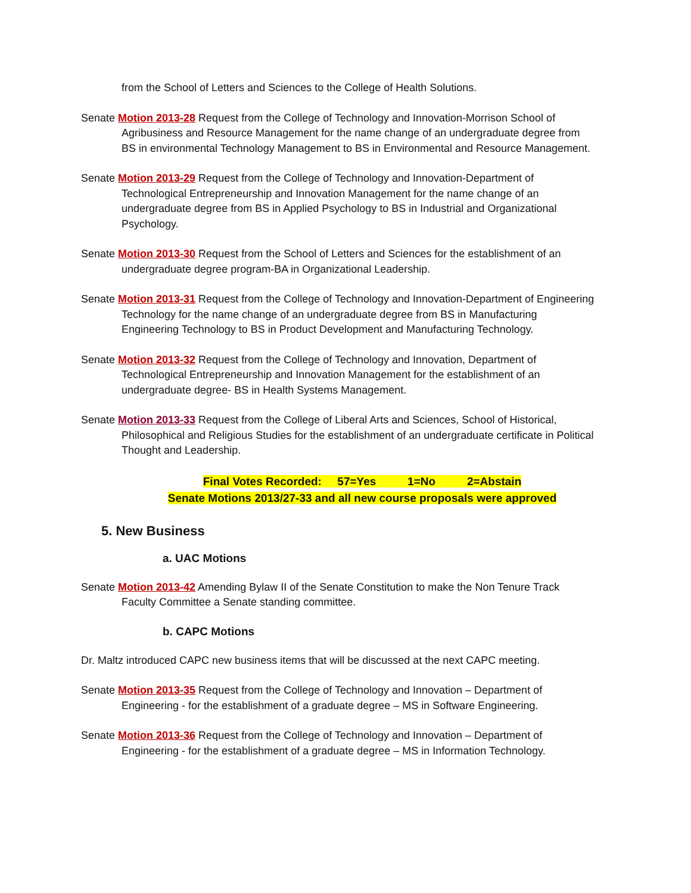from the School of Letters and Sciences to the College of Health Solutions.
Senate Motion 2013-28 Request from the College of Technology and Innovation-Morrison School of Agribusiness and Resource Management for the name change of an undergraduate degree from BS in environmental Technology Management to BS in Environmental and Resource Management.
Senate Motion 2013-29 Request from the College of Technology and Innovation-Department of Technological Entrepreneurship and Innovation Management for the name change of an undergraduate degree from BS in Applied Psychology to BS in Industrial and Organizational Psychology.
Senate Motion 2013-30 Request from the School of Letters and Sciences for the establishment of an undergraduate degree program-BA in Organizational Leadership.
Senate Motion 2013-31 Request from the College of Technology and Innovation-Department of Engineering Technology for the name change of an undergraduate degree from BS in Manufacturing Engineering Technology to BS in Product Development and Manufacturing Technology.
Senate Motion 2013-32 Request from the College of Technology and Innovation, Department of Technological Entrepreneurship and Innovation Management for the establishment of an undergraduate degree- BS in Health Systems Management.
Senate Motion 2013-33 Request from the College of Liberal Arts and Sciences, School of Historical, Philosophical and Religious Studies for the establishment of an undergraduate certificate in Political Thought and Leadership.
Final Votes Recorded: 57=Yes 1=No 2=Abstain
Senate Motions 2013/27-33 and all new course proposals were approved
5. New Business
a. UAC Motions
Senate Motion 2013-42 Amending Bylaw II of the Senate Constitution to make the Non Tenure Track Faculty Committee a Senate standing committee.
b. CAPC Motions
Dr. Maltz introduced CAPC new business items that will be discussed at the next CAPC meeting.
Senate Motion 2013-35 Request from the College of Technology and Innovation – Department of Engineering - for the establishment of a graduate degree – MS in Software Engineering.
Senate Motion 2013-36 Request from the College of Technology and Innovation – Department of Engineering - for the establishment of a graduate degree – MS in Information Technology.